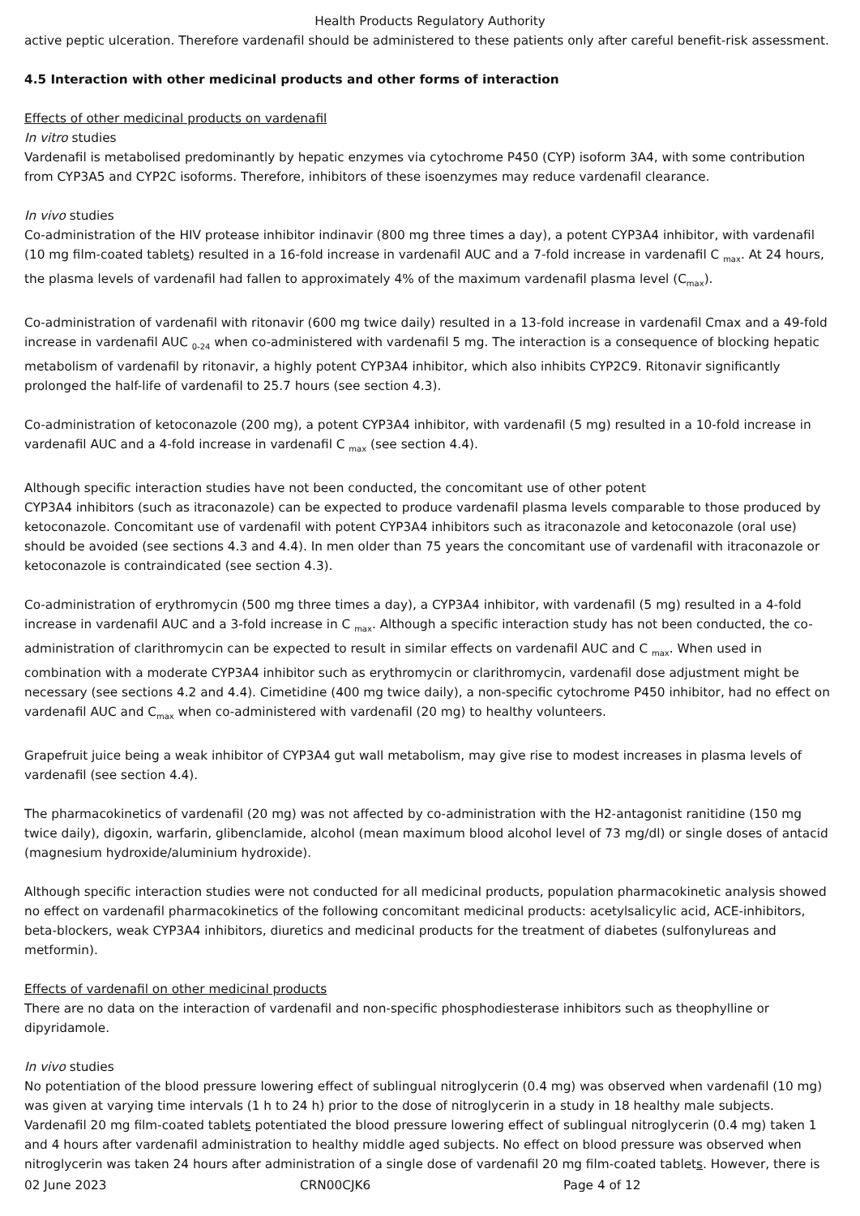Health Products Regulatory Authority
active peptic ulceration. Therefore vardenafil should be administered to these patients only after careful benefit-risk assessment.
4.5 Interaction with other medicinal products and other forms of interaction
Effects of other medicinal products on vardenafil
In vitro studies
Vardenafil is metabolised predominantly by hepatic enzymes via cytochrome P450 (CYP) isoform 3A4, with some contribution from CYP3A5 and CYP2C isoforms. Therefore, inhibitors of these isoenzymes may reduce vardenafil clearance.
In vivo studies
Co-administration of the HIV protease inhibitor indinavir (800 mg three times a day), a potent CYP3A4 inhibitor, with vardenafil (10 mg film-coated tablets) resulted in a 16-fold increase in vardenafil AUC and a 7-fold increase in vardenafil C <sub>max</sub>. At 24 hours, the plasma levels of vardenafil had fallen to approximately 4% of the maximum vardenafil plasma level (C<sub>max</sub>).
Co-administration of vardenafil with ritonavir (600 mg twice daily) resulted in a 13-fold increase in vardenafil Cmax and a 49-fold increase in vardenafil AUC <sub>0-24</sub> when co-administered with vardenafil 5 mg. The interaction is a consequence of blocking hepatic metabolism of vardenafil by ritonavir, a highly potent CYP3A4 inhibitor, which also inhibits CYP2C9. Ritonavir significantly prolonged the half-life of vardenafil to 25.7 hours (see section 4.3).
Co-administration of ketoconazole (200 mg), a potent CYP3A4 inhibitor, with vardenafil (5 mg) resulted in a 10-fold increase in vardenafil AUC and a 4-fold increase in vardenafil C <sub>max</sub> (see section 4.4).
Although specific interaction studies have not been conducted, the concomitant use of other potent
CYP3A4 inhibitors (such as itraconazole) can be expected to produce vardenafil plasma levels comparable to those produced by ketoconazole. Concomitant use of vardenafil with potent CYP3A4 inhibitors such as itraconazole and ketoconazole (oral use) should be avoided (see sections 4.3 and 4.4). In men older than 75 years the concomitant use of vardenafil with itraconazole or ketoconazole is contraindicated (see section 4.3).
Co-administration of erythromycin (500 mg three times a day), a CYP3A4 inhibitor, with vardenafil (5 mg) resulted in a 4-fold increase in vardenafil AUC and a 3-fold increase in C <sub>max</sub>. Although a specific interaction study has not been conducted, the co-administration of clarithromycin can be expected to result in similar effects on vardenafil AUC and C <sub>max</sub>. When used in combination with a moderate CYP3A4 inhibitor such as erythromycin or clarithromycin, vardenafil dose adjustment might be necessary (see sections 4.2 and 4.4). Cimetidine (400 mg twice daily), a non-specific cytochrome P450 inhibitor, had no effect on vardenafil AUC and C<sub>max</sub> when co-administered with vardenafil (20 mg) to healthy volunteers.
Grapefruit juice being a weak inhibitor of CYP3A4 gut wall metabolism, may give rise to modest increases in plasma levels of vardenafil (see section 4.4).
The pharmacokinetics of vardenafil (20 mg) was not affected by co-administration with the H2-antagonist ranitidine (150 mg twice daily), digoxin, warfarin, glibenclamide, alcohol (mean maximum blood alcohol level of 73 mg/dl) or single doses of antacid (magnesium hydroxide/aluminium hydroxide).
Although specific interaction studies were not conducted for all medicinal products, population pharmacokinetic analysis showed no effect on vardenafil pharmacokinetics of the following concomitant medicinal products: acetylsalicylic acid, ACE-inhibitors, beta-blockers, weak CYP3A4 inhibitors, diuretics and medicinal products for the treatment of diabetes (sulfonylureas and metformin).
Effects of vardenafil on other medicinal products
There are no data on the interaction of vardenafil and non-specific phosphodiesterase inhibitors such as theophylline or dipyridamole.
In vivo studies
No potentiation of the blood pressure lowering effect of sublingual nitroglycerin (0.4 mg) was observed when vardenafil (10 mg) was given at varying time intervals (1 h to 24 h) prior to the dose of nitroglycerin in a study in 18 healthy male subjects. Vardenafil 20 mg film-coated tablets potentiated the blood pressure lowering effect of sublingual nitroglycerin (0.4 mg) taken 1 and 4 hours after vardenafil administration to healthy middle aged subjects. No effect on blood pressure was observed when nitroglycerin was taken 24 hours after administration of a single dose of vardenafil 20 mg film-coated tablets. However, there is
02 June 2023 CRN00CJK6 Page 4 of 12